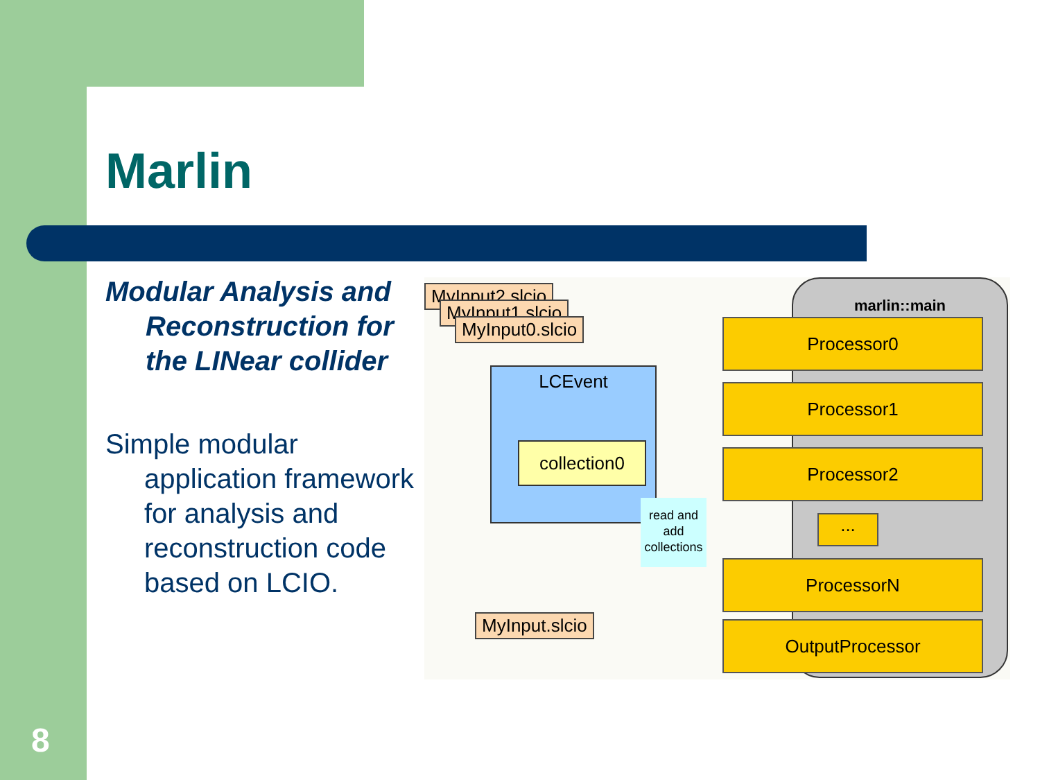Marlin
Modular Analysis and Reconstruction for the LINear collider
Simple modular application framework for analysis and reconstruction code based on LCIO.
MyInput2.slcio
MyInput1.slcio
MyInput0.slcio
LCEvent
collection0
read and add collections
marlin::main
Processor0
Processor1
Processor2
...
ProcessorN
OutputProcessor
MyInput.slcio
8